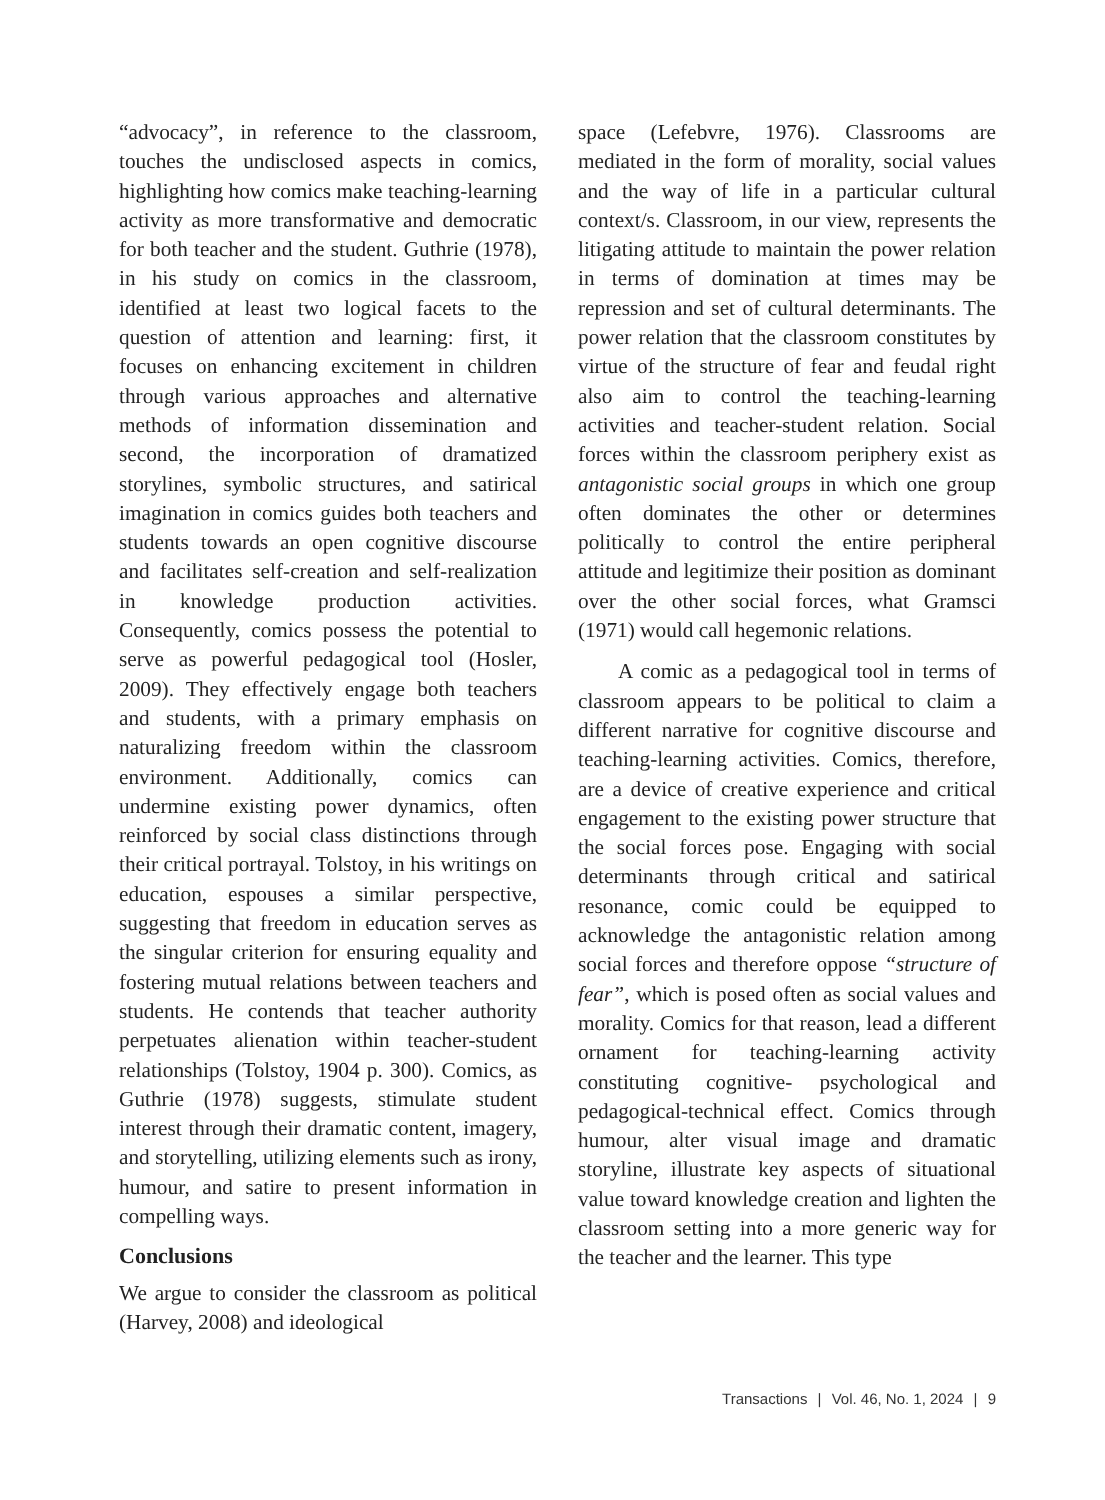“advocacy”, in reference to the classroom, touches the undisclosed aspects in comics, highlighting how comics make teaching-learning activity as more transformative and democratic for both teacher and the student. Guthrie (1978), in his study on comics in the classroom, identified at least two logical facets to the question of attention and learning: first, it focuses on enhancing excitement in children through various approaches and alternative methods of information dissemination and second, the incorporation of dramatized storylines, symbolic structures, and satirical imagination in comics guides both teachers and students towards an open cognitive discourse and facilitates self-creation and self-realization in knowledge production activities. Consequently, comics possess the potential to serve as powerful pedagogical tool (Hosler, 2009). They effectively engage both teachers and students, with a primary emphasis on naturalizing freedom within the classroom environment. Additionally, comics can undermine existing power dynamics, often reinforced by social class distinctions through their critical portrayal. Tolstoy, in his writings on education, espouses a similar perspective, suggesting that freedom in education serves as the singular criterion for ensuring equality and fostering mutual relations between teachers and students. He contends that teacher authority perpetuates alienation within teacher-student relationships (Tolstoy, 1904 p. 300). Comics, as Guthrie (1978) suggests, stimulate student interest through their dramatic content, imagery, and storytelling, utilizing elements such as irony, humour, and satire to present information in compelling ways.
Conclusions
We argue to consider the classroom as political (Harvey, 2008) and ideological
space (Lefebvre, 1976). Classrooms are mediated in the form of morality, social values and the way of life in a particular cultural context/s. Classroom, in our view, represents the litigating attitude to maintain the power relation in terms of domination at times may be repression and set of cultural determinants. The power relation that the classroom constitutes by virtue of the structure of fear and feudal right also aim to control the teaching-learning activities and teacher-student relation. Social forces within the classroom periphery exist as antagonistic social groups in which one group often dominates the other or determines politically to control the entire peripheral attitude and legitimize their position as dominant over the other social forces, what Gramsci (1971) would call hegemonic relations.
A comic as a pedagogical tool in terms of classroom appears to be political to claim a different narrative for cognitive discourse and teaching-learning activities. Comics, therefore, are a device of creative experience and critical engagement to the existing power structure that the social forces pose. Engaging with social determinants through critical and satirical resonance, comic could be equipped to acknowledge the antagonistic relation among social forces and therefore oppose “structure of fear”, which is posed often as social values and morality. Comics for that reason, lead a different ornament for teaching-learning activity constituting cognitive- psychological and pedagogical-technical effect. Comics through humour, alter visual image and dramatic storyline, illustrate key aspects of situational value toward knowledge creation and lighten the classroom setting into a more generic way for the teacher and the learner. This type
Transactions | Vol. 46, No. 1, 2024 | 9